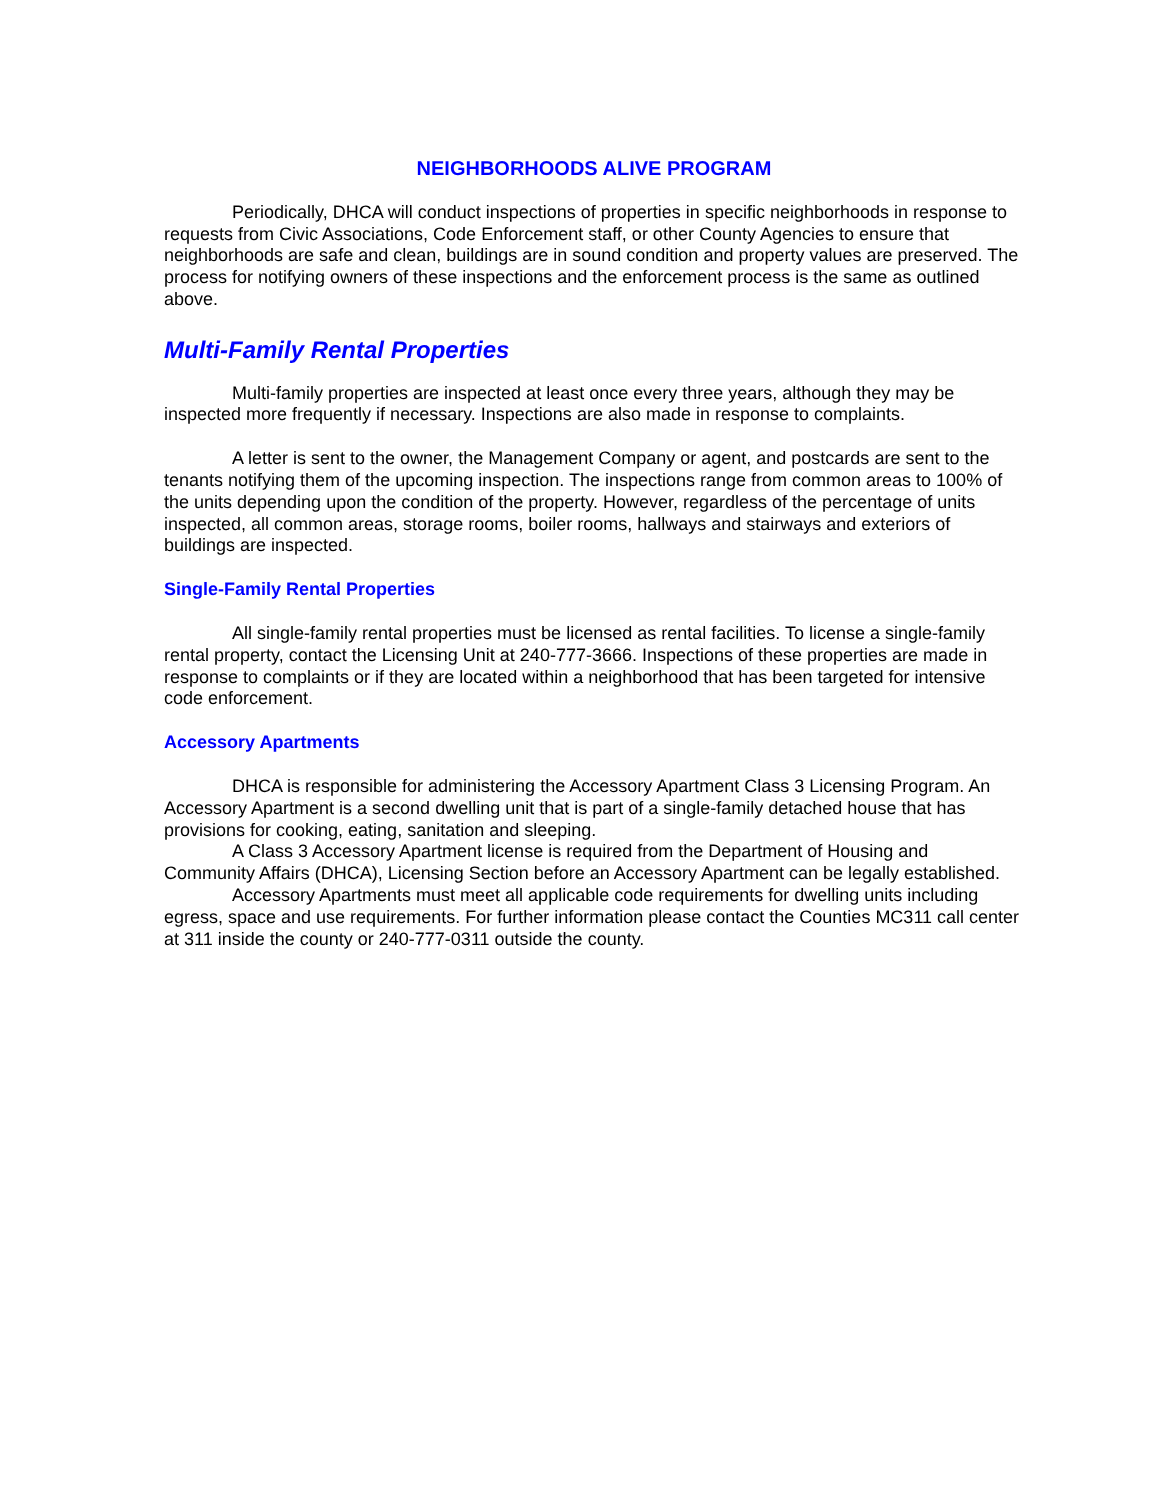NEIGHBORHOODS ALIVE PROGRAM
Periodically, DHCA will conduct inspections of properties in specific neighborhoods in response to requests from Civic Associations, Code Enforcement staff, or other County Agencies to ensure that neighborhoods are safe and clean, buildings are in sound condition and property values are preserved. The process for notifying owners of these inspections and the enforcement process is the same as outlined above.
Multi-Family Rental Properties
Multi-family properties are inspected at least once every three years, although they may be inspected more frequently if necessary. Inspections are also made in response to complaints.
A letter is sent to the owner, the Management Company or agent, and postcards are sent to the tenants notifying them of the upcoming inspection. The inspections range from common areas to 100% of the units depending upon the condition of the property. However, regardless of the percentage of units inspected, all common areas, storage rooms, boiler rooms, hallways and stairways and exteriors of buildings are inspected.
Single-Family Rental Properties
All single-family rental properties must be licensed as rental facilities. To license a single-family rental property, contact the Licensing Unit at 240-777-3666. Inspections of these properties are made in response to complaints or if they are located within a neighborhood that has been targeted for intensive code enforcement.
Accessory Apartments
DHCA is responsible for administering the Accessory Apartment Class 3 Licensing Program. An Accessory Apartment is a second dwelling unit that is part of a single-family detached house that has provisions for cooking, eating, sanitation and sleeping.
A Class 3 Accessory Apartment license is required from the Department of Housing and Community Affairs (DHCA), Licensing Section before an Accessory Apartment can be legally established.
Accessory Apartments must meet all applicable code requirements for dwelling units including egress, space and use requirements. For further information please contact the Counties MC311 call center at 311 inside the county or 240-777-0311 outside the county.